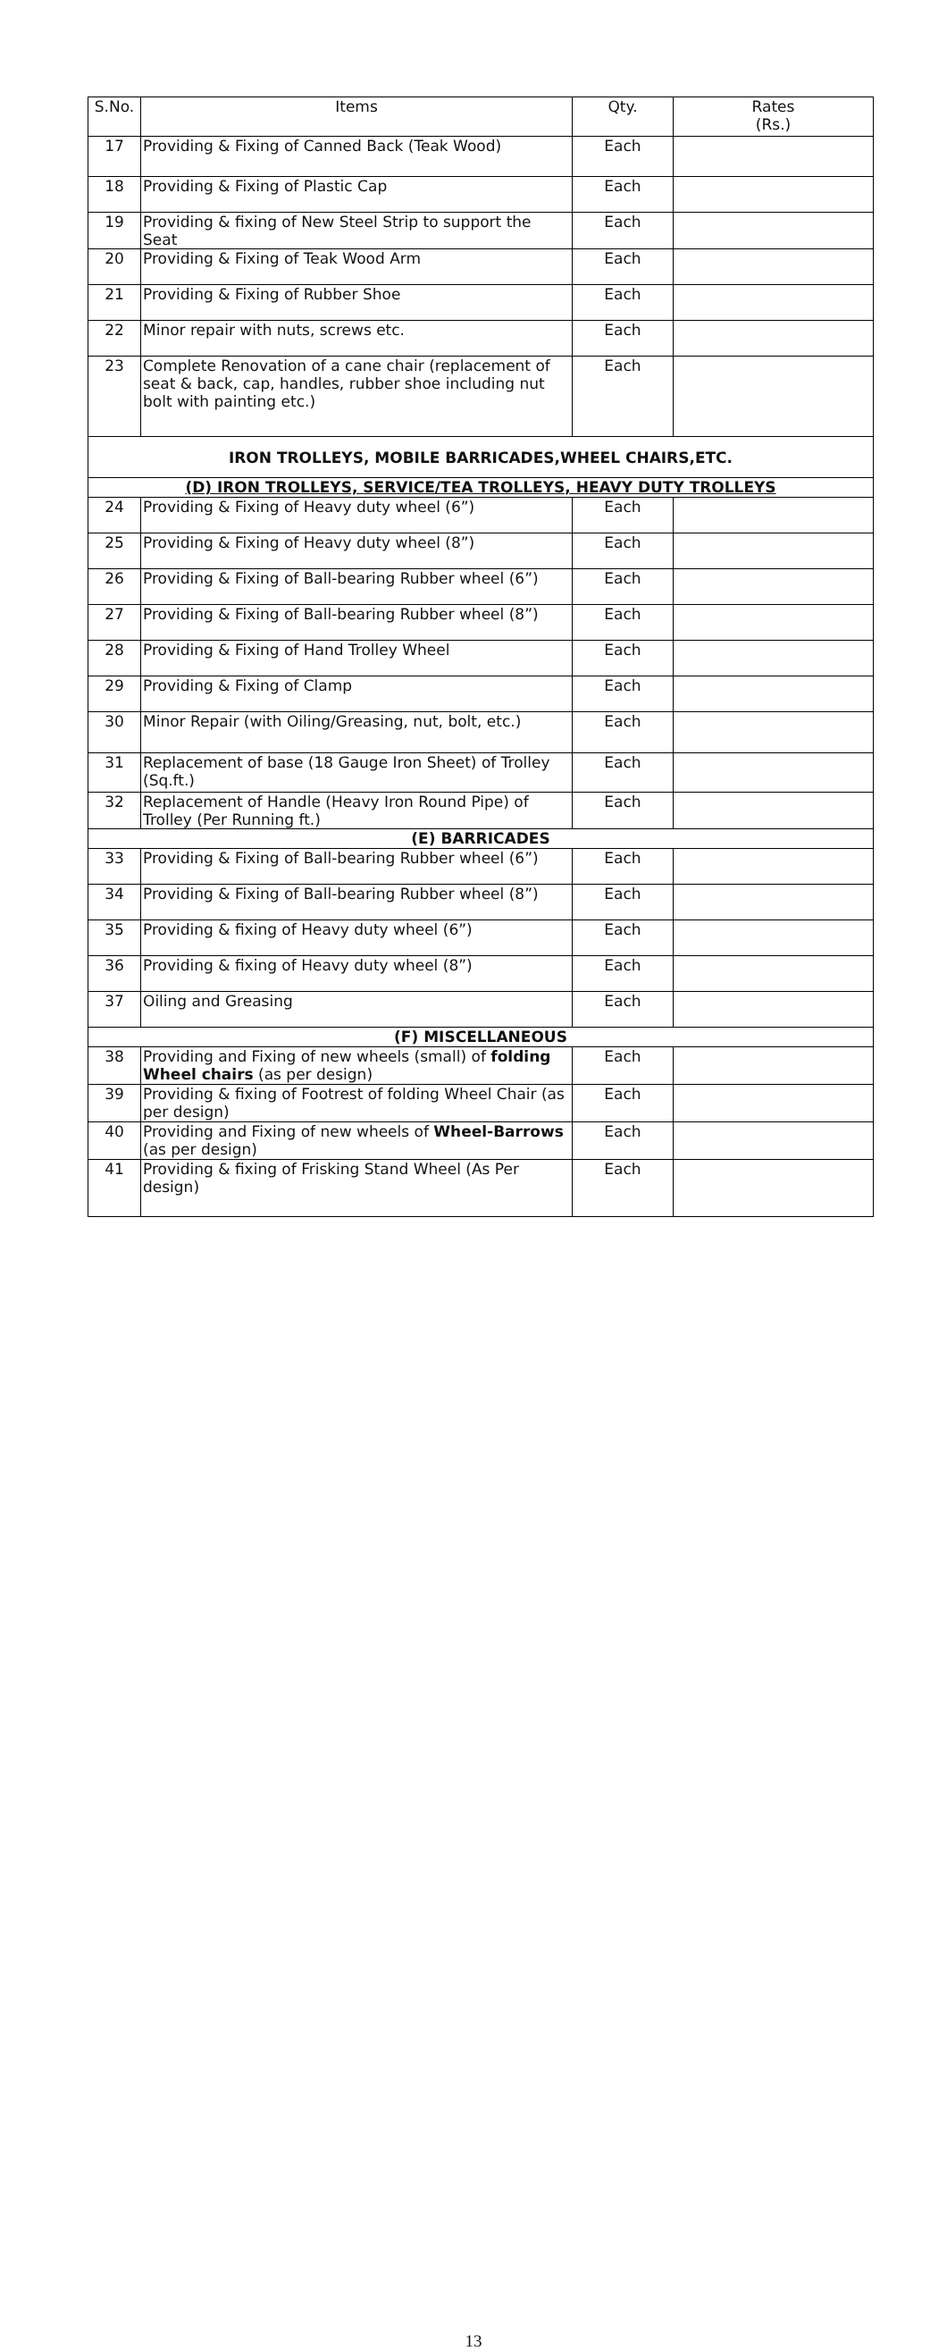| S.No. | Items | Qty. | Rates (Rs.) |
| --- | --- | --- | --- |
| 17 | Providing & Fixing of Canned Back (Teak Wood) | Each | |
| 18 | Providing & Fixing of Plastic Cap | Each | |
| 19 | Providing & fixing of New Steel Strip to support the Seat | Each | |
| 20 | Providing & Fixing of Teak Wood Arm | Each | |
| 21 | Providing & Fixing of Rubber Shoe | Each | |
| 22 | Minor repair with nuts, screws etc. | Each | |
| 23 | Complete Renovation of a cane chair (replacement of seat & back, cap, handles, rubber shoe including nut bolt with painting etc.) | Each | |
| IRON TROLLEYS, MOBILE BARRICADES,WHEEL CHAIRS,ETC. | | | |
| (D) IRON TROLLEYS, SERVICE/TEA TROLLEYS, HEAVY DUTY TROLLEYS | | | |
| 24 | Providing & Fixing of Heavy duty wheel (6”) | Each | |
| 25 | Providing & Fixing of Heavy duty wheel (8”) | Each | |
| 26 | Providing & Fixing of Ball-bearing Rubber wheel (6”) | Each | |
| 27 | Providing & Fixing of Ball-bearing Rubber wheel (8”) | Each | |
| 28 | Providing & Fixing of Hand Trolley Wheel | Each | |
| 29 | Providing & Fixing of Clamp | Each | |
| 30 | Minor Repair (with Oiling/Greasing, nut, bolt, etc.) | Each | |
| 31 | Replacement of base (18 Gauge Iron Sheet) of Trolley (Sq.ft.) | Each | |
| 32 | Replacement of Handle (Heavy Iron Round Pipe) of Trolley (Per Running ft.) | Each | |
| (E) BARRICADES | | | |
| 33 | Providing & Fixing of Ball-bearing Rubber wheel (6”) | Each | |
| 34 | Providing & Fixing of Ball-bearing Rubber wheel (8”) | Each | |
| 35 | Providing & fixing of Heavy duty wheel (6”) | Each | |
| 36 | Providing & fixing of Heavy duty wheel (8”) | Each | |
| 37 | Oiling and Greasing | Each | |
| (F) MISCELLANEOUS | | | |
| 38 | Providing and Fixing of new wheels (small) of folding Wheel chairs (as per design) | Each | |
| 39 | Providing & fixing of Footrest of folding Wheel Chair (as per design) | Each | |
| 40 | Providing and Fixing of new wheels of Wheel-Barrows (as per design) | Each | |
| 41 | Providing & fixing of Frisking Stand Wheel (As Per design) | Each | |
13